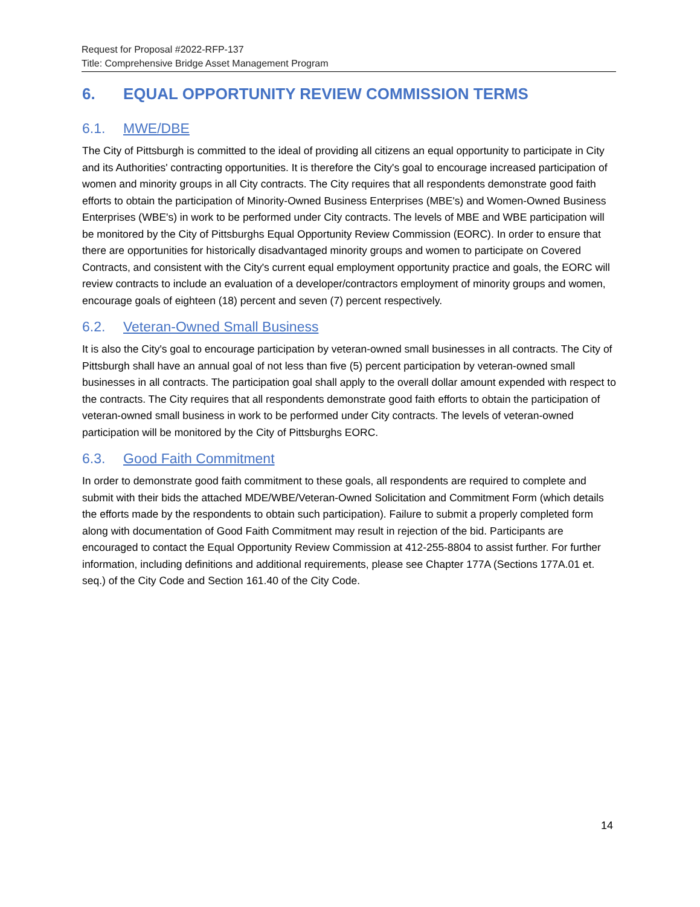Request for Proposal #2022-RFP-137
Title: Comprehensive Bridge Asset Management Program
6. EQUAL OPPORTUNITY REVIEW COMMISSION TERMS
6.1. MWE/DBE
The City of Pittsburgh is committed to the ideal of providing all citizens an equal opportunity to participate in City and its Authorities' contracting opportunities. It is therefore the City's goal to encourage increased participation of women and minority groups in all City contracts. The City requires that all respondents demonstrate good faith efforts to obtain the participation of Minority-Owned Business Enterprises (MBE's) and Women-Owned Business Enterprises (WBE's) in work to be performed under City contracts. The levels of MBE and WBE participation will be monitored by the City of Pittsburghs Equal Opportunity Review Commission (EORC). In order to ensure that there are opportunities for historically disadvantaged minority groups and women to participate on Covered Contracts, and consistent with the City's current equal employment opportunity practice and goals, the EORC will review contracts to include an evaluation of a developer/contractors employment of minority groups and women, encourage goals of eighteen (18) percent and seven (7) percent respectively.
6.2. Veteran-Owned Small Business
It is also the City's goal to encourage participation by veteran-owned small businesses in all contracts. The City of Pittsburgh shall have an annual goal of not less than five (5) percent participation by veteran-owned small businesses in all contracts. The participation goal shall apply to the overall dollar amount expended with respect to the contracts. The City requires that all respondents demonstrate good faith efforts to obtain the participation of veteran-owned small business in work to be performed under City contracts. The levels of veteran-owned participation will be monitored by the City of Pittsburghs EORC.
6.3. Good Faith Commitment
In order to demonstrate good faith commitment to these goals, all respondents are required to complete and submit with their bids the attached MDE/WBE/Veteran-Owned Solicitation and Commitment Form (which details the efforts made by the respondents to obtain such participation). Failure to submit a properly completed form along with documentation of Good Faith Commitment may result in rejection of the bid. Participants are encouraged to contact the Equal Opportunity Review Commission at 412-255-8804 to assist further. For further information, including definitions and additional requirements, please see Chapter 177A (Sections 177A.01 et. seq.) of the City Code and Section 161.40 of the City Code.
14